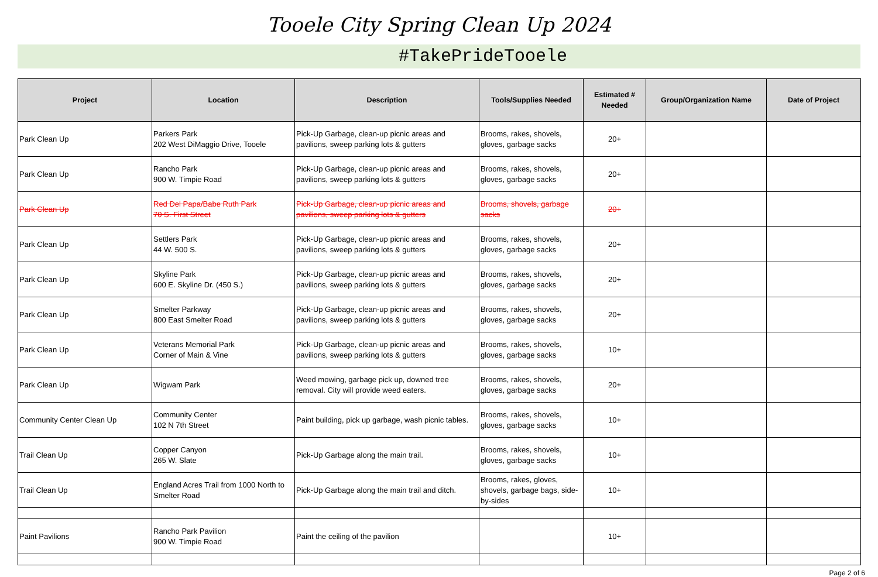Tooele City Spring Clean Up 2024
#TakePrideTooele
| Project | Location | Description | Tools/Supplies Needed | Estimated # Needed | Group/Organization Name | Date of Project |
| --- | --- | --- | --- | --- | --- | --- |
| Park Clean Up | Parkers Park 202 West DiMaggio Drive, Tooele | Pick-Up Garbage, clean-up picnic areas and pavilions, sweep parking lots & gutters | Brooms, rakes, shovels, gloves, garbage sacks | 20+ | | |
| Park Clean Up | Rancho Park 900 W. Timpie Road | Pick-Up Garbage, clean-up picnic areas and pavilions, sweep parking lots & gutters | Brooms, rakes, shovels, gloves, garbage sacks | 20+ | | |
| Park Clean Up | Red Del Papa/Babe Ruth Park 70 S. First Street | Pick-Up Garbage, clean-up picnic areas and pavilions, sweep parking lots & gutters | Brooms, shovels, garbage sacks | 20+ | | |
| Park Clean Up | Settlers Park 44 W. 500 S. | Pick-Up Garbage, clean-up picnic areas and pavilions, sweep parking lots & gutters | Brooms, rakes, shovels, gloves, garbage sacks | 20+ | | |
| Park Clean Up | Skyline Park 600 E. Skyline Dr. (450 S.) | Pick-Up Garbage, clean-up picnic areas and pavilions, sweep parking lots & gutters | Brooms, rakes, shovels, gloves, garbage sacks | 20+ | | |
| Park Clean Up | Smelter Parkway 800 East Smelter Road | Pick-Up Garbage, clean-up picnic areas and pavilions, sweep parking lots & gutters | Brooms, rakes, shovels, gloves, garbage sacks | 20+ | | |
| Park Clean Up | Veterans Memorial Park Corner of Main & Vine | Pick-Up Garbage, clean-up picnic areas and pavilions, sweep parking lots & gutters | Brooms, rakes, shovels, gloves, garbage sacks | 10+ | | |
| Park Clean Up | Wigwam Park | Weed mowing, garbage pick up, downed tree removal. City will provide weed eaters. | Brooms, rakes, shovels, gloves, garbage sacks | 20+ | | |
| Community Center Clean Up | Community Center 102 N 7th Street | Paint building, pick up garbage, wash picnic tables. | Brooms, rakes, shovels, gloves, garbage sacks | 10+ | | |
| Trail Clean Up | Copper Canyon 265 W. Slate | Pick-Up Garbage along the main trail. | Brooms, rakes, shovels, gloves, garbage sacks | 10+ | | |
| Trail Clean Up | England Acres Trail from 1000 North to Smelter Road | Pick-Up Garbage along the main trail and ditch. | Brooms, rakes, gloves, shovels, garbage bags, side-by-sides | 10+ | | |
| Paint Pavilions | Rancho Park Pavilion 900 W. Timpie Road | Paint the ceiling of the pavilion | | 10+ | | |
Page 2 of 6